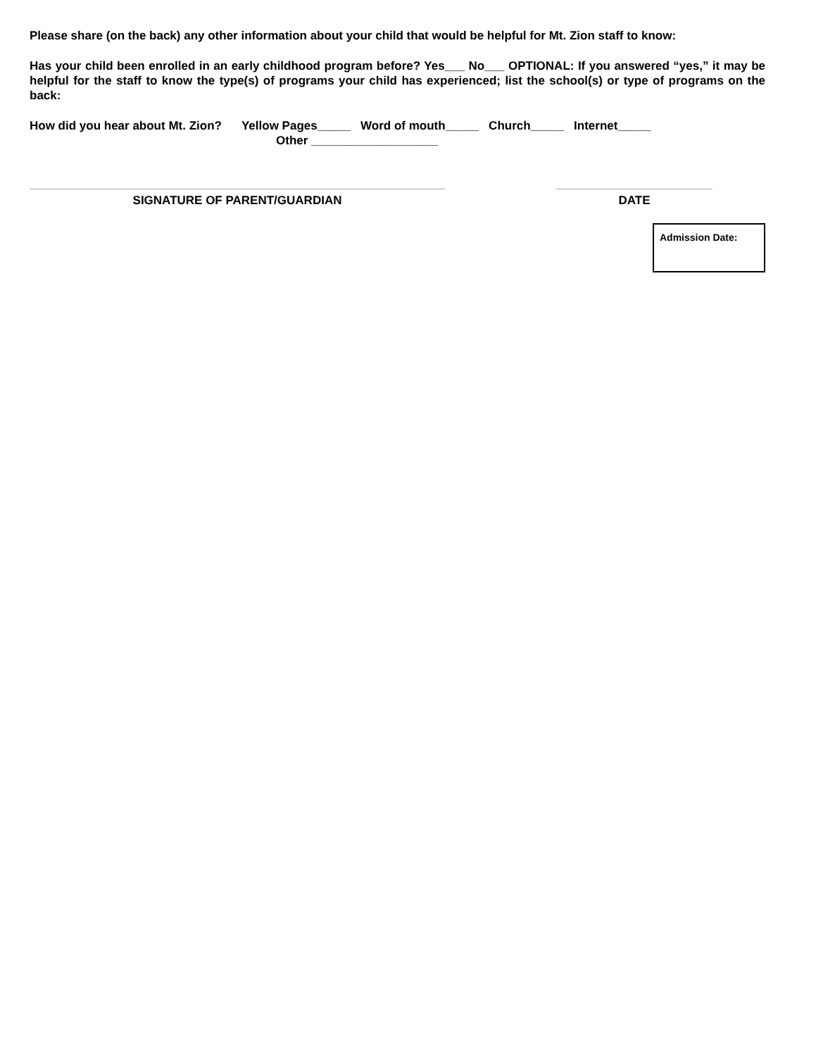Please share (on the back) any other information about your child that would be helpful for Mt. Zion staff to know:
Has your child been enrolled in an early childhood program before? Yes___ No___ OPTIONAL: If you answered “yes,” it may be helpful for the staff to know the type(s) of programs your child has experienced; list the school(s) or type of programs on the back:
How did you hear about Mt. Zion? Yellow Pages_____ Word of mouth_____ Church_____ Internet_____
Other ___________________
SIGNATURE OF PARENT/GUARDIAN DATE
Admission Date: